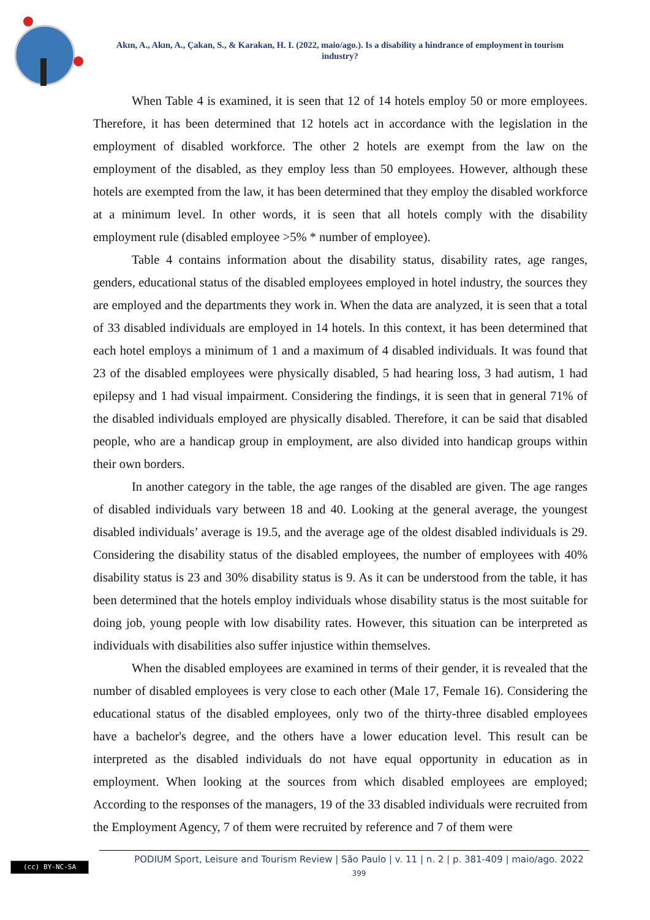Akın, A., Akın, A., Çakan, S., & Karakan, H. I. (2022, maio/ago.). Is a disability a hindrance of employment in tourism industry?
When Table 4 is examined, it is seen that 12 of 14 hotels employ 50 or more employees. Therefore, it has been determined that 12 hotels act in accordance with the legislation in the employment of disabled workforce. The other 2 hotels are exempt from the law on the employment of the disabled, as they employ less than 50 employees. However, although these hotels are exempted from the law, it has been determined that they employ the disabled workforce at a minimum level. In other words, it is seen that all hotels comply with the disability employment rule (disabled employee >5% * number of employee).
Table 4 contains information about the disability status, disability rates, age ranges, genders, educational status of the disabled employees employed in hotel industry, the sources they are employed and the departments they work in. When the data are analyzed, it is seen that a total of 33 disabled individuals are employed in 14 hotels. In this context, it has been determined that each hotel employs a minimum of 1 and a maximum of 4 disabled individuals. It was found that 23 of the disabled employees were physically disabled, 5 had hearing loss, 3 had autism, 1 had epilepsy and 1 had visual impairment. Considering the findings, it is seen that in general 71% of the disabled individuals employed are physically disabled. Therefore, it can be said that disabled people, who are a handicap group in employment, are also divided into handicap groups within their own borders.
In another category in the table, the age ranges of the disabled are given. The age ranges of disabled individuals vary between 18 and 40. Looking at the general average, the youngest disabled individuals’ average is 19.5, and the average age of the oldest disabled individuals is 29. Considering the disability status of the disabled employees, the number of employees with 40% disability status is 23 and 30% disability status is 9. As it can be understood from the table, it has been determined that the hotels employ individuals whose disability status is the most suitable for doing job, young people with low disability rates. However, this situation can be interpreted as individuals with disabilities also suffer injustice within themselves.
When the disabled employees are examined in terms of their gender, it is revealed that the number of disabled employees is very close to each other (Male 17, Female 16). Considering the educational status of the disabled employees, only two of the thirty-three disabled employees have a bachelor's degree, and the others have a lower education level. This result can be interpreted as the disabled individuals do not have equal opportunity in education as in employment. When looking at the sources from which disabled employees are employed; According to the responses of the managers, 19 of the 33 disabled individuals were recruited from the Employment Agency, 7 of them were recruited by reference and 7 of them were
(cc) BY-NC-SA
PODIUM Sport, Leisure and Tourism Review | São Paulo | v. 11 | n. 2 | p. 381-409 | maio/ago. 2022
399